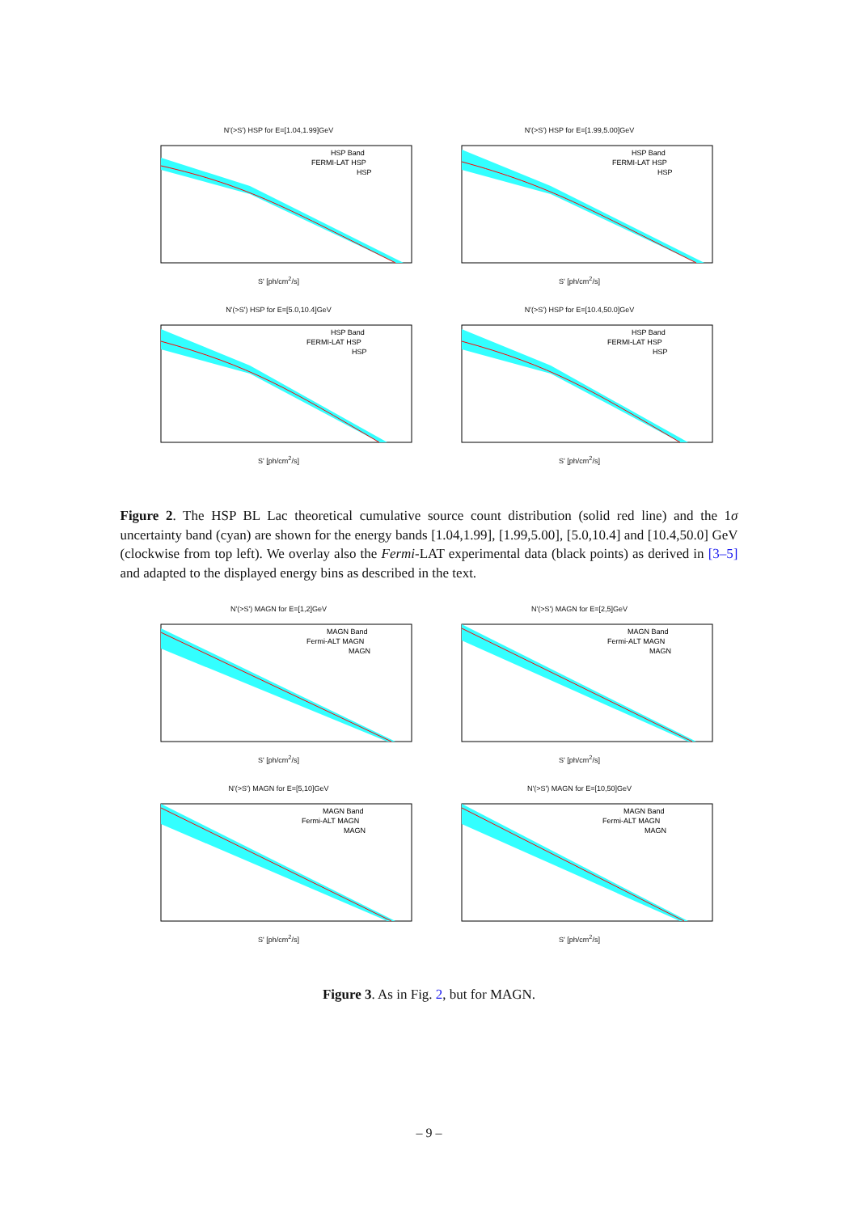N'(>S') HSP for E=[1.04,1.99]GeV
HSP Band
FERMI-LAT HSP
HSP
S' [ph/cm<sup>2</sup>/s]
N'(>S') HSP for E=[1.99,5.00]GeV
HSP Band
FERMI-LAT HSP
HSP
S' [ph/cm<sup>2</sup>/s]
N'(>S') HSP for E=[5.0,10.4]GeV
HSP Band
FERMI-LAT HSP
HSP
S' [ph/cm<sup>2</sup>/s]
N'(>S') HSP for E=[10.4,50.0]GeV
HSP Band
FERMI-LAT HSP
HSP
S' [ph/cm<sup>2</sup>/s]
Figure 2. The HSP BL Lac theoretical cumulative source count distribution (solid red line) and the 1σ uncertainty band (cyan) are shown for the energy bands [1.04,1.99], [1.99,5.00], [5.0,10.4] and [10.4,50.0] GeV (clockwise from top left). We overlay also the Fermi-LAT experimental data (black points) as derived in [3–5] and adapted to the displayed energy bins as described in the text.
N'(>S') MAGN for E=[1,2]GeV
MAGN Band
Fermi-ALT MAGN
MAGN
S' [ph/cm<sup>2</sup>/s]
N'(>S') MAGN for E=[2,5]GeV
MAGN Band
Fermi-ALT MAGN
MAGN
S' [ph/cm<sup>2</sup>/s]
N'(>S') MAGN for E=[5,10]GeV
MAGN Band
Fermi-ALT MAGN
MAGN
S' [ph/cm<sup>2</sup>/s]
N'(>S') MAGN for E=[10,50]GeV
MAGN Band
Fermi-ALT MAGN
MAGN
S' [ph/cm<sup>2</sup>/s]
Figure 3. As in Fig. 2, but for MAGN.
– 9 –